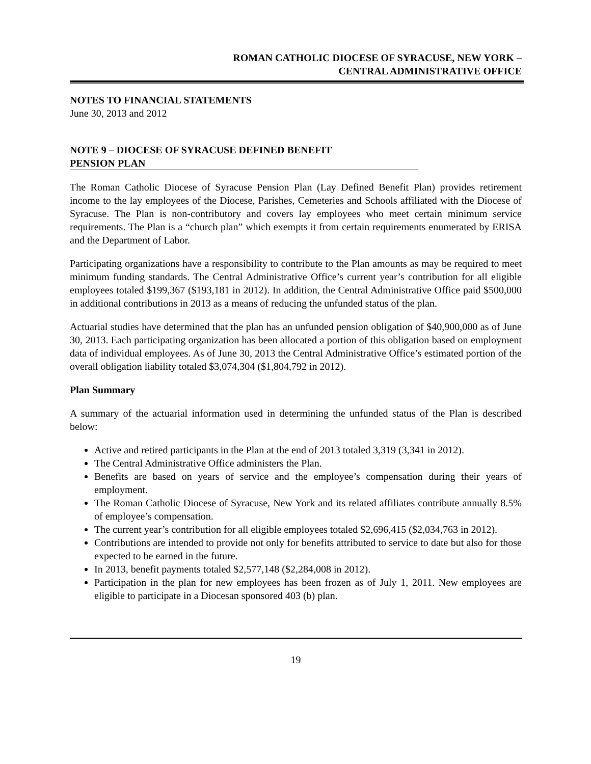ROMAN CATHOLIC DIOCESE OF SYRACUSE, NEW YORK –
CENTRAL ADMINISTRATIVE OFFICE
NOTES TO FINANCIAL STATEMENTS
June 30, 2013 and 2012
NOTE 9 – DIOCESE OF SYRACUSE DEFINED BENEFIT
PENSION PLAN
The Roman Catholic Diocese of Syracuse Pension Plan (Lay Defined Benefit Plan) provides retirement income to the lay employees of the Diocese, Parishes, Cemeteries and Schools affiliated with the Diocese of Syracuse. The Plan is non-contributory and covers lay employees who meet certain minimum service requirements. The Plan is a “church plan” which exempts it from certain requirements enumerated by ERISA and the Department of Labor.
Participating organizations have a responsibility to contribute to the Plan amounts as may be required to meet minimum funding standards. The Central Administrative Office’s current year’s contribution for all eligible employees totaled $199,367 ($193,181 in 2012). In addition, the Central Administrative Office paid $500,000 in additional contributions in 2013 as a means of reducing the unfunded status of the plan.
Actuarial studies have determined that the plan has an unfunded pension obligation of $40,900,000 as of June 30, 2013. Each participating organization has been allocated a portion of this obligation based on employment data of individual employees. As of June 30, 2013 the Central Administrative Office’s estimated portion of the overall obligation liability totaled $3,074,304 ($1,804,792 in 2012).
Plan Summary
A summary of the actuarial information used in determining the unfunded status of the Plan is described below:
Active and retired participants in the Plan at the end of 2013 totaled 3,319 (3,341 in 2012).
The Central Administrative Office administers the Plan.
Benefits are based on years of service and the employee’s compensation during their years of employment.
The Roman Catholic Diocese of Syracuse, New York and its related affiliates contribute annually 8.5% of employee’s compensation.
The current year’s contribution for all eligible employees totaled $2,696,415 ($2,034,763 in 2012).
Contributions are intended to provide not only for benefits attributed to service to date but also for those expected to be earned in the future.
In 2013, benefit payments totaled $2,577,148 ($2,284,008 in 2012).
Participation in the plan for new employees has been frozen as of July 1, 2011. New employees are eligible to participate in a Diocesan sponsored 403 (b) plan.
19